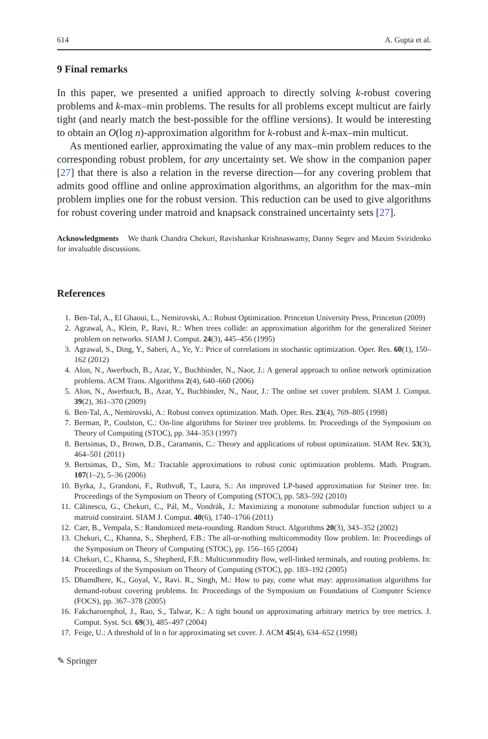614 A. Gupta et al.
9 Final remarks
In this paper, we presented a unified approach to directly solving k-robust covering problems and k-max–min problems. The results for all problems except multicut are fairly tight (and nearly match the best-possible for the offline versions). It would be interesting to obtain an O(log n)-approximation algorithm for k-robust and k-max–min multicut.
As mentioned earlier, approximating the value of any max–min problem reduces to the corresponding robust problem, for any uncertainty set. We show in the companion paper [27] that there is also a relation in the reverse direction—for any covering problem that admits good offline and online approximation algorithms, an algorithm for the max–min problem implies one for the robust version. This reduction can be used to give algorithms for robust covering under matroid and knapsack constrained uncertainty sets [27].
Acknowledgments We thank Chandra Chekuri, Ravishankar Krishnaswamy, Danny Segev and Maxim Sviridenko for invaluable discussions.
References
1. Ben-Tal, A., El Ghaoui, L., Nemirovski, A.: Robust Optimization. Princeton University Press, Princeton (2009)
2. Agrawal, A., Klein, P., Ravi, R.: When trees collide: an approximation algorithm for the generalized Steiner problem on networks. SIAM J. Comput. 24(3), 445–456 (1995)
3. Agrawal, S., Ding, Y., Saberi, A., Ye, Y.: Price of correlations in stochastic optimization. Oper. Res. 60(1), 150–162 (2012)
4. Alon, N., Awerbuch, B., Azar, Y., Buchbinder, N., Naor, J.: A general approach to online network optimization problems. ACM Trans. Algorithms 2(4), 640–660 (2006)
5. Alon, N., Awerbuch, B., Azar, Y., Buchbinder, N., Naor, J.: The online set cover problem. SIAM J. Comput. 39(2), 361–370 (2009)
6. Ben-Tal, A., Nemirovski, A.: Robust convex optimization. Math. Oper. Res. 23(4), 769–805 (1998)
7. Berman, P., Coulston, C.: On-line algorithms for Steiner tree problems. In: Proceedings of the Symposium on Theory of Computing (STOC), pp. 344–353 (1997)
8. Bertsimas, D., Brown, D.B., Caramanis, C.: Theory and applications of robust optimization. SIAM Rev. 53(3), 464–501 (2011)
9. Bertsimas, D., Sim, M.: Tractable approximations to robust conic optimization problems. Math. Program. 107(1–2), 5–36 (2006)
10. Byrka, J., Grandoni, F., Rothvoß, T., Laura, S.: An improved LP-based approximation for Steiner tree. In: Proceedings of the Symposium on Theory of Computing (STOC), pp. 583–592 (2010)
11. Călinescu, G., Chekuri, C., Pál, M., Vondrák, J.: Maximizing a monotone submodular function subject to a matroid constraint. SIAM J. Comput. 40(6), 1740–1766 (2011)
12. Carr, B., Vempala, S.: Randomized meta-rounding. Random Struct. Algorithms 20(3), 343–352 (2002)
13. Chekuri, C., Khanna, S., Shepherd, F.B.: The all-or-nothing multicommodity flow problem. In: Proceedings of the Symposium on Theory of Computing (STOC), pp. 156–165 (2004)
14. Chekuri, C., Khanna, S., Shepherd, F.B.: Multicommodity flow, well-linked terminals, and routing problems. In: Proceedings of the Symposium on Theory of Computing (STOC), pp. 183–192 (2005)
15. Dhamdhere, K., Goyal, V., Ravi. R., Singh, M.: How to pay, come what may: approximation algorithms for demand-robust covering problems. In: Proceedings of the Symposium on Foundations of Computer Science (FOCS), pp. 367–378 (2005)
16. Fakcharoenphol, J., Rao, S., Talwar, K.: A tight bound on approximating arbitrary metrics by tree metrics. J. Comput. Syst. Sci. 69(3), 485–497 (2004)
17. Feige, U.: A threshold of ln n for approximating set cover. J. ACM 45(4), 634–652 (1998)
✎ Springer